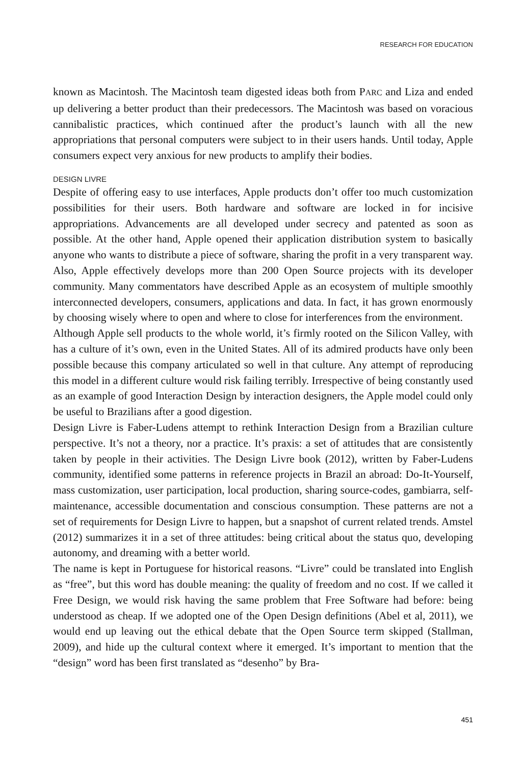RESEARCH FOR EDUCATION
known as Macintosh. The Macintosh team digested ideas both from PARC and Liza and ended up delivering a better product than their predecessors. The Macintosh was based on voracious cannibalistic practices, which continued after the product’s launch with all the new appropriations that personal computers were subject to in their users hands. Until today, Apple consumers expect very anxious for new products to amplify their bodies.
DESIGN LIVRE
Despite of offering easy to use interfaces, Apple products don’t offer too much customization possibilities for their users. Both hardware and software are locked in for incisive appropriations. Advancements are all developed under secrecy and patented as soon as possible. At the other hand, Apple opened their application distribution system to basically anyone who wants to distribute a piece of software, sharing the profit in a very transparent way. Also, Apple effectively develops more than 200 Open Source projects with its developer community. Many commentators have described Apple as an ecosystem of multiple smoothly interconnected developers, consumers, applications and data. In fact, it has grown enormously by choosing wisely where to open and where to close for interferences from the environment.
Although Apple sell products to the whole world, it’s firmly rooted on the Silicon Valley, with has a culture of it’s own, even in the United States. All of its admired products have only been possible because this company articulated so well in that culture. Any attempt of reproducing this model in a different culture would risk failing terribly. Irrespective of being constantly used as an example of good Interaction Design by interaction designers, the Apple model could only be useful to Brazilians after a good digestion.
Design Livre is Faber-Ludens attempt to rethink Interaction Design from a Brazilian culture perspective. It’s not a theory, nor a practice. It’s praxis: a set of attitudes that are consistently taken by people in their activities. The Design Livre book (2012), written by Faber-Ludens community, identified some patterns in reference projects in Brazil an abroad: Do-It-Yourself, mass customization, user participation, local production, sharing source-codes, gambiarra, self-maintenance, accessible documentation and conscious consumption. These patterns are not a set of requirements for Design Livre to happen, but a snapshot of current related trends. Amstel (2012) summarizes it in a set of three attitudes: being critical about the status quo, developing autonomy, and dreaming with a better world.
The name is kept in Portuguese for historical reasons. “Livre” could be translated into English as “free”, but this word has double meaning: the quality of freedom and no cost. If we called it Free Design, we would risk having the same problem that Free Software had before: being understood as cheap. If we adopted one of the Open Design definitions (Abel et al, 2011), we would end up leaving out the ethical debate that the Open Source term skipped (Stallman, 2009), and hide up the cultural context where it emerged. It’s important to mention that the “design” word has been first translated as “desenho” by Bra-
451